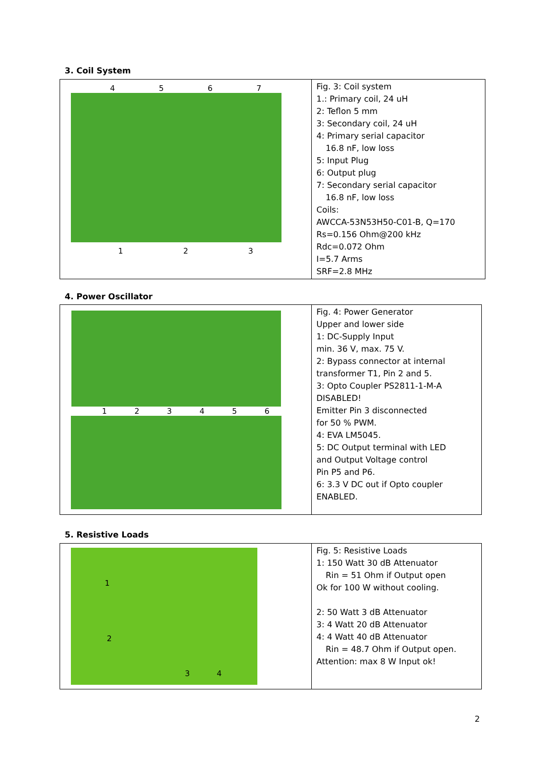3. Coil System
| 4 5 6 7 1 2 3 | Fig. 3: Coil system 1.: Primary coil, 24 uH 2: Teflon 5 mm 3: Secondary coil, 24 uH 4: Primary serial capacitor 16.8 nF, low loss 5: Input Plug 6: Output plug 7: Secondary serial capacitor 16.8 nF, low loss Coils: AWCCA-53N53H50-C01-B, Q=170 Rs=0.156 Ohm@200 kHz Rdc=0.072 Ohm I=5.7 Arms SRF=2.8 MHz |
4. Power Oscillator
| 1 2 3 4 5 6 | Fig. 4: Power Generator Upper and lower side 1: DC-Supply Input min. 36 V, max. 75 V. 2: Bypass connector at internal transformer T1, Pin 2 and 5. 3: Opto Coupler PS2811-1-M-A DISABLED! Emitter Pin 3 disconnected for 50 % PWM. 4: EVA LM5045. 5: DC Output terminal with LED and Output Voltage control Pin P5 and P6. 6: 3.3 V DC out if Opto coupler ENABLED. |
5. Resistive Loads
| 1 2 3 4 | Fig. 5: Resistive Loads 1: 150 Watt 30 dB Attenuator Rin = 51 Ohm if Output open Ok for 100 W without cooling. 2: 50 Watt 3 dB Attenuator 3: 4 Watt 20 dB Attenuator 4: 4 Watt 40 dB Attenuator Rin = 48.7 Ohm if Output open. Attention: max 8 W Input ok! |
2